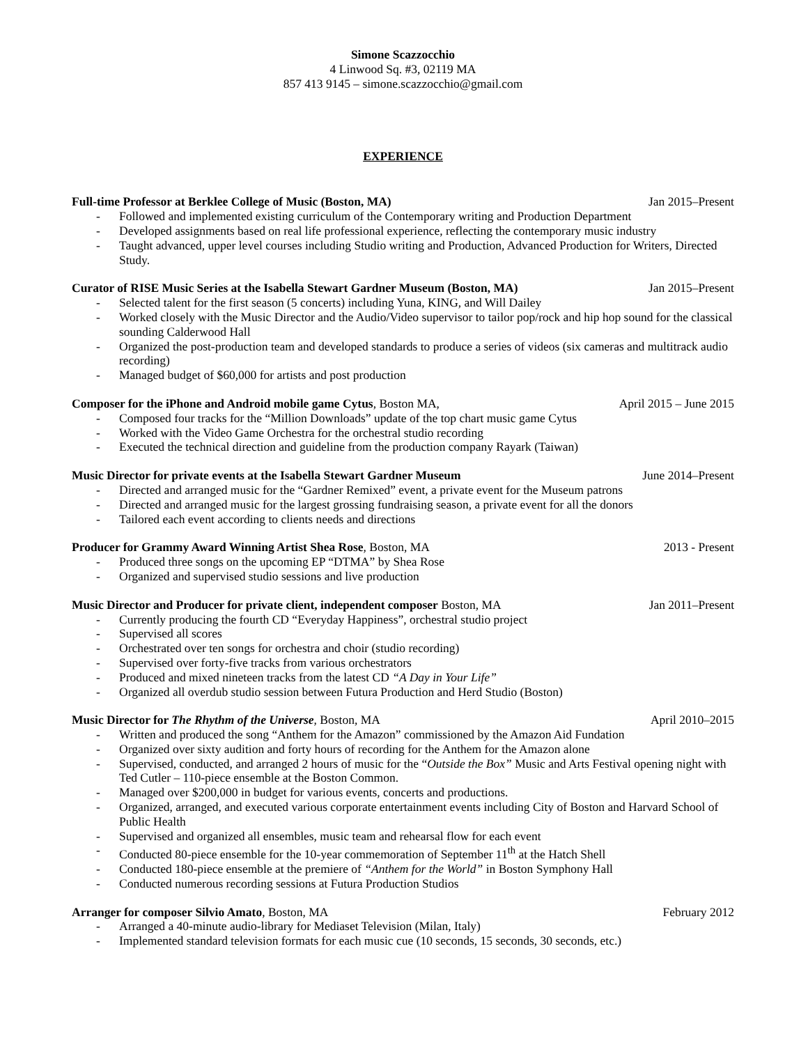Simone Scazzocchio
4 Linwood Sq. #3, 02119 MA
857 413 9145 – simone.scazzocchio@gmail.com
EXPERIENCE
Full-time Professor at Berklee College of Music (Boston, MA) Jan 2015–Present
- Followed and implemented existing curriculum of the Contemporary writing and Production Department
- Developed assignments based on real life professional experience, reflecting the contemporary music industry
- Taught advanced, upper level courses including Studio writing and Production, Advanced Production for Writers, Directed Study.
Curator of RISE Music Series at the Isabella Stewart Gardner Museum (Boston, MA) Jan 2015–Present
- Selected talent for the first season (5 concerts) including Yuna, KING, and Will Dailey
- Worked closely with the Music Director and the Audio/Video supervisor to tailor pop/rock and hip hop sound for the classical sounding Calderwood Hall
- Organized the post-production team and developed standards to produce a series of videos (six cameras and multitrack audio recording)
- Managed budget of $60,000 for artists and post production
Composer for the iPhone and Android mobile game Cytus, Boston MA, April 2015 – June 2015
- Composed four tracks for the “Million Downloads” update of the top chart music game Cytus
- Worked with the Video Game Orchestra for the orchestral studio recording
- Executed the technical direction and guideline from the production company Rayark (Taiwan)
Music Director for private events at the Isabella Stewart Gardner Museum June 2014–Present
- Directed and arranged music for the “Gardner Remixed” event, a private event for the Museum patrons
- Directed and arranged music for the largest grossing fundraising season, a private event for all the donors
- Tailored each event according to clients needs and directions
Producer for Grammy Award Winning Artist Shea Rose, Boston, MA 2013 - Present
- Produced three songs on the upcoming EP “DTMA” by Shea Rose
- Organized and supervised studio sessions and live production
Music Director and Producer for private client, independent composer Boston, MA Jan 2011–Present
- Currently producing the fourth CD “Everyday Happiness”, orchestral studio project
- Supervised all scores
- Orchestrated over ten songs for orchestra and choir (studio recording)
- Supervised over forty-five tracks from various orchestrators
- Produced and mixed nineteen tracks from the latest CD “A Day in Your Life”
- Organized all overdub studio session between Futura Production and Herd Studio (Boston)
Music Director for The Rhythm of the Universe, Boston, MA April 2010–2015
- Written and produced the song “Anthem for the Amazon” commissioned by the Amazon Aid Fundation
- Organized over sixty audition and forty hours of recording for the Anthem for the Amazon alone
- Supervised, conducted, and arranged 2 hours of music for the “Outside the Box” Music and Arts Festival opening night with Ted Cutler – 110-piece ensemble at the Boston Common.
- Managed over $200,000 in budget for various events, concerts and productions.
- Organized, arranged, and executed various corporate entertainment events including City of Boston and Harvard School of Public Health
- Supervised and organized all ensembles, music team and rehearsal flow for each event
- Conducted 80-piece ensemble for the 10-year commemoration of September 11<sup>th</sup> at the Hatch Shell
- Conducted 180-piece ensemble at the premiere of “Anthem for the World” in Boston Symphony Hall
- Conducted numerous recording sessions at Futura Production Studios
Arranger for composer Silvio Amato, Boston, MA February 2012
- Arranged a 40-minute audio-library for Mediaset Television (Milan, Italy)
- Implemented standard television formats for each music cue (10 seconds, 15 seconds, 30 seconds, etc.)